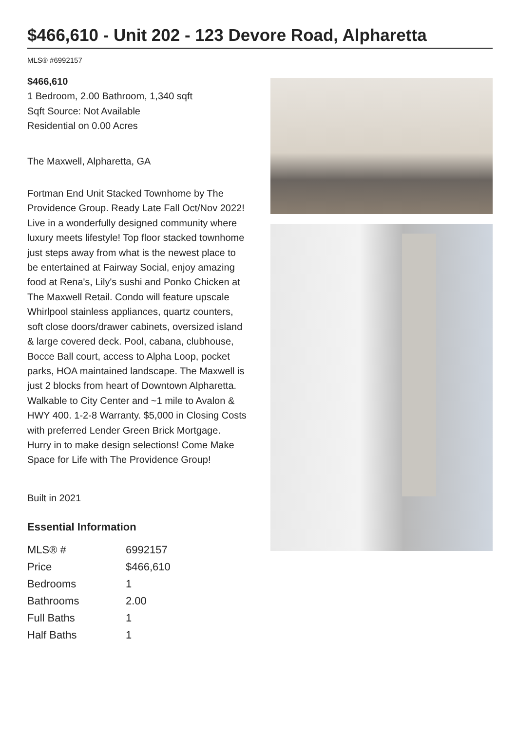$466,610 - Unit 202 - 123 Devore Road, Alpharetta
MLS® #6992157
$466,610
1 Bedroom, 2.00 Bathroom, 1,340 sqft
Sqft Source: Not Available
Residential on 0.00 Acres
The Maxwell, Alpharetta, GA
Fortman End Unit Stacked Townhome by The Providence Group. Ready Late Fall Oct/Nov 2022! Live in a wonderfully designed community where luxury meets lifestyle! Top floor stacked townhome just steps away from what is the newest place to be entertained at Fairway Social, enjoy amazing food at Rena's, Lily's sushi and Ponko Chicken at The Maxwell Retail. Condo will feature upscale Whirlpool stainless appliances, quartz counters, soft close doors/drawer cabinets, oversized island & large covered deck. Pool, cabana, clubhouse, Bocce Ball court, access to Alpha Loop, pocket parks, HOA maintained landscape. The Maxwell is just 2 blocks from heart of Downtown Alpharetta. Walkable to City Center and ~1 mile to Avalon & HWY 400. 1-2-8 Warranty. $5,000 in Closing Costs with preferred Lender Green Brick Mortgage. Hurry in to make design selections! Come Make Space for Life with The Providence Group!
Built in 2021
Essential Information
| MLS® # | 6992157 |
| Price | $466,610 |
| Bedrooms | 1 |
| Bathrooms | 2.00 |
| Full Baths | 1 |
| Half Baths | 1 |